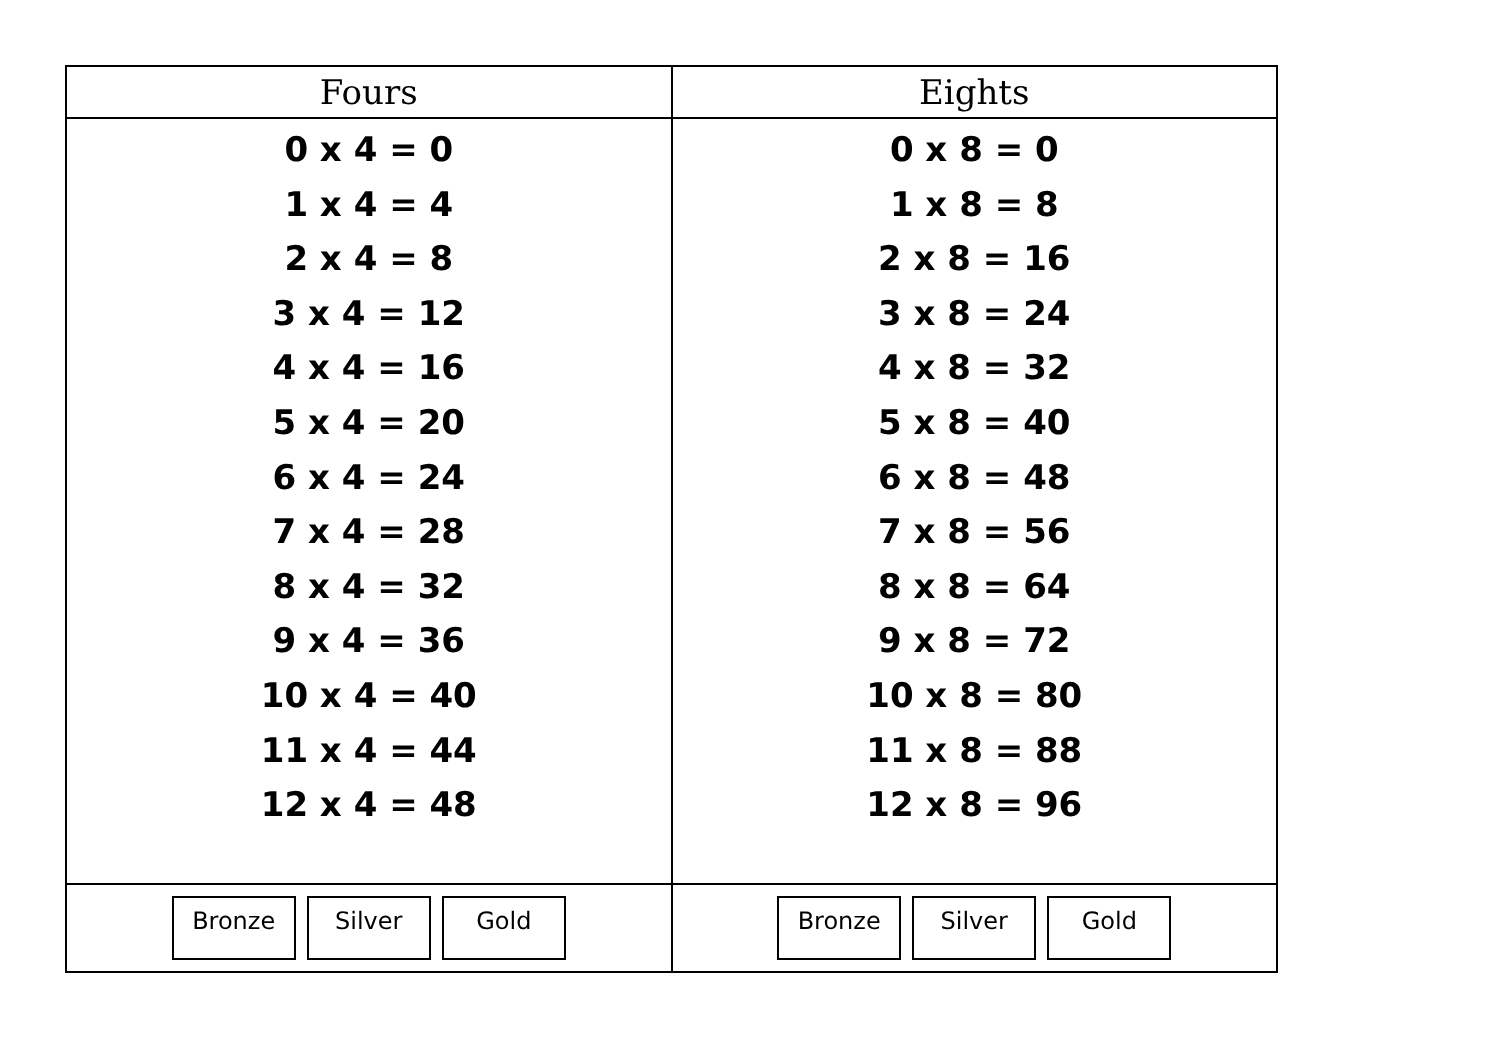| Fours | Eights |
| --- | --- |
| 0 x 4 = 0 1 x 4 = 4 2 x 4 = 8 3 x 4 = 12 4 x 4 = 16 5 x 4 = 20 6 x 4 = 24 7 x 4 = 28 8 x 4 = 32 9 x 4 = 36 10 x 4 = 40 11 x 4 = 44 12 x 4 = 48 | 0 x 8 = 0 1 x 8 = 8 2 x 8 = 16 3 x 8 = 24 4 x 8 = 32 5 x 8 = 40 6 x 8 = 48 7 x 8 = 56 8 x 8 = 64 9 x 8 = 72 10 x 8 = 80 11 x 8 = 88 12 x 8 = 96 |
| Bronze Silver Gold | Bronze Silver Gold |